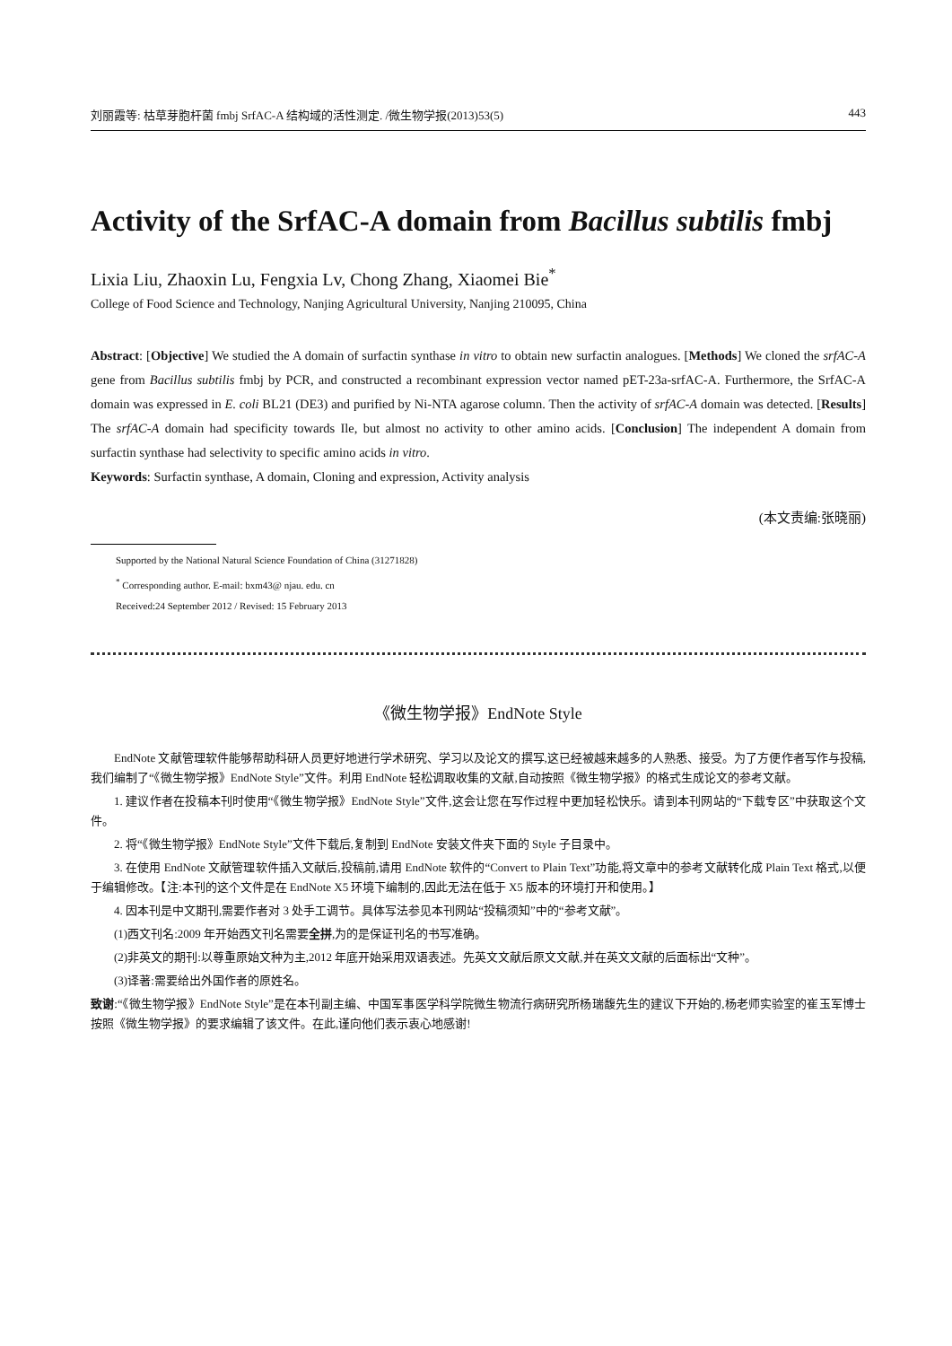刘丽霞等: 枯草芽胞杆菌 fmbj SrfAC-A 结构域的活性测定. /微生物学报(2013)53(5) 443
Activity of the SrfAC-A domain from Bacillus subtilis fmbj
Lixia Liu, Zhaoxin Lu, Fengxia Lv, Chong Zhang, Xiaomei Bie<sup>*</sup>
College of Food Science and Technology, Nanjing Agricultural University, Nanjing 210095, China
Abstract: [Objective] We studied the A domain of surfactin synthase in vitro to obtain new surfactin analogues. [Methods] We cloned the srfAC-A gene from Bacillus subtilis fmbj by PCR, and constructed a recombinant expression vector named pET-23a-srfAC-A. Furthermore, the SrfAC-A domain was expressed in E. coli BL21 (DE3) and purified by Ni-NTA agarose column. Then the activity of srfAC-A domain was detected. [Results] The srfAC-A domain had specificity towards Ile, but almost no activity to other amino acids. [Conclusion] The independent A domain from surfactin synthase had selectivity to specific amino acids in vitro.
Keywords: Surfactin synthase, A domain, Cloning and expression, Activity analysis
(本文责编:张晓丽)
Supported by the National Natural Science Foundation of China (31271828)
<sup>*</sup> Corresponding author. E-mail: bxm43@ njau. edu. cn
Received:24 September 2012 / Revised: 15 February 2013
《微生物学报》EndNote Style
EndNote 文献管理软件能够帮助科研人员更好地进行学术研究、学习以及论文的撰写,这已经被越来越多的人熟悉、接受。为了方便作者写作与投稿,我们编制了“《微生物学报》EndNote Style”文件。利用 EndNote 轻松调取收集的文献,自动按照《微生物学报》的格式生成论文的参考文献。
1. 建议作者在投稿本刊时使用“《微生物学报》EndNote Style”文件,这会让您在写作过程中更加轻松快乐。请到本刊网站的“下载专区”中获取这个文件。
2. 将“《微生物学报》EndNote Style”文件下载后,复制到 EndNote 安装文件夹下面的 Style 子目录中。
3. 在使用 EndNote 文献管理软件插入文献后,投稿前,请用 EndNote 软件的“Convert to Plain Text”功能,将文章中的参考文献转化成 Plain Text 格式,以便于编辑修改。【注:本刊的这个文件是在 EndNote X5 环境下编制的,因此无法在低于 X5 版本的环境打开和使用。】
4. 因本刊是中文期刊,需要作者对 3 处手工调节。具体写法参见本刊网站“投稿须知”中的“参考文献”。
(1)西文刊名:2009 年开始西文刊名需要全拼,为的是保证刊名的书写准确。
(2)非英文的期刊:以尊重原始文种为主,2012 年底开始采用双语表述。先英文文献后原文文献,并在英文文献的后面标出“文种”。
(3)译著:需要给出外国作者的原姓名。
致谢:“《微生物学报》EndNote Style”是在本刊副主编、中国军事医学科学院微生物流行病研究所杨瑞馥先生的建议下开始的,杨老师实验室的崔玉军博士按照《微生物学报》的要求编辑了该文件。在此,谨向他们表示衷心地感谢!